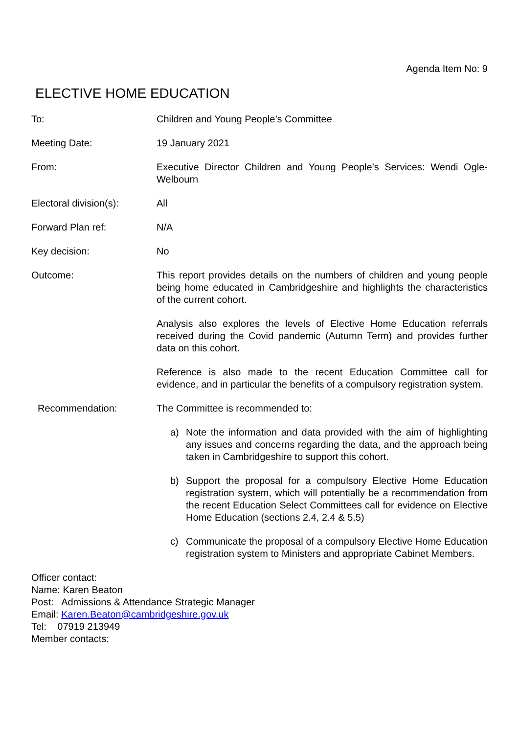Agenda Item No: 9
ELECTIVE HOME EDUCATION
To: Children and Young People’s Committee
Meeting Date: 19 January 2021
From: Executive Director Children and Young People’s Services: Wendi Ogle-Welbourn
Electoral division(s):
All
Forward Plan ref: N/A
Key decision: No
Outcome: This report provides details on the numbers of children and young people being home educated in Cambridgeshire and highlights the characteristics of the current cohort.
Analysis also explores the levels of Elective Home Education referrals received during the Covid pandemic (Autumn Term) and provides further data on this cohort.
Reference is also made to the recent Education Committee call for evidence, and in particular the benefits of a compulsory registration system.
Recommendation: The Committee is recommended to:
a) Note the information and data provided with the aim of highlighting any issues and concerns regarding the data, and the approach being taken in Cambridgeshire to support this cohort.
b) Support the proposal for a compulsory Elective Home Education registration system, which will potentially be a recommendation from the recent Education Select Committees call for evidence on Elective Home Education (sections 2.4, 2.4 & 5.5)
c) Communicate the proposal of a compulsory Elective Home Education registration system to Ministers and appropriate Cabinet Members.
Officer contact:
Name: Karen Beaton
Post: Admissions & Attendance Strategic Manager
Email: Karen.Beaton@cambridgeshire.gov.uk
Tel: 07919 213949
Member contacts: